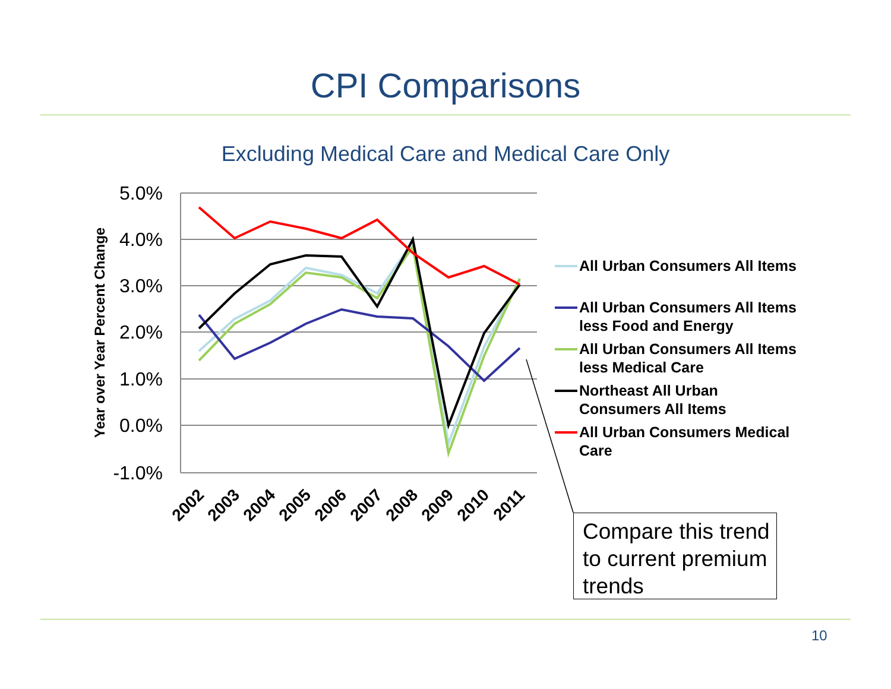CPI Comparisons
Excluding Medical Care and Medical Care Only
5.0%
4.0%
3.0%
2.0%
1.0%
0.0%
-1.0%
Year over Year Percent Change
2002
2003
2004
2005
2006
2007
2008
2009
2010
2011
All Urban Consumers All Items
All Urban Consumers All Items
less Food and Energy
All Urban Consumers All Items
less Medical Care
Northeast All Urban
Consumers All Items
All Urban Consumers Medical
Care
Compare this trend to current premium trends
10